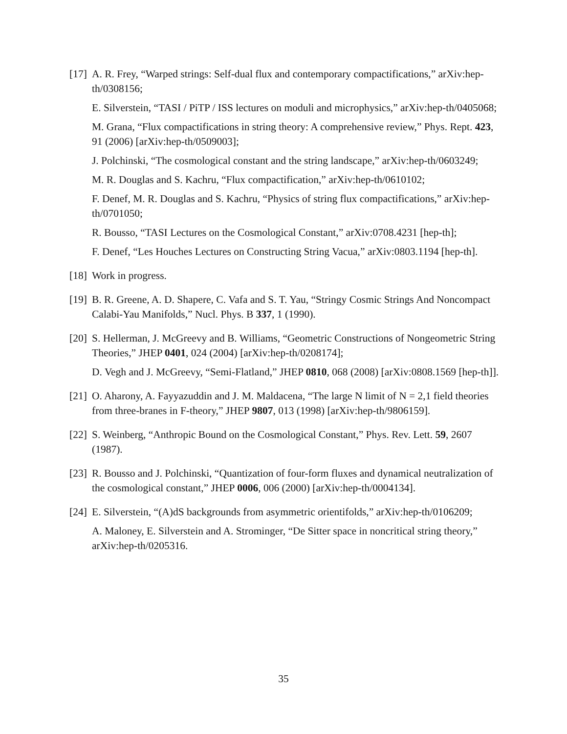[17]
A. R. Frey, “Warped strings: Self-dual flux and contemporary compactifications,” arXiv:hep-th/0308156;
E. Silverstein, “TASI / PiTP / ISS lectures on moduli and microphysics,” arXiv:hep-th/0405068;
M. Grana, “Flux compactifications in string theory: A comprehensive review,” Phys. Rept. 423, 91 (2006) [arXiv:hep-th/0509003];
J. Polchinski, “The cosmological constant and the string landscape,” arXiv:hep-th/0603249;
M. R. Douglas and S. Kachru, “Flux compactification,” arXiv:hep-th/0610102;
F. Denef, M. R. Douglas and S. Kachru, “Physics of string flux compactifications,” arXiv:hep-th/0701050;
R. Bousso, “TASI Lectures on the Cosmological Constant,” arXiv:0708.4231 [hep-th];
F. Denef, “Les Houches Lectures on Constructing String Vacua,” arXiv:0803.1194 [hep-th].
[18]
Work in progress.
[19]
B. R. Greene, A. D. Shapere, C. Vafa and S. T. Yau, “Stringy Cosmic Strings And Noncompact Calabi-Yau Manifolds,” Nucl. Phys. B 337, 1 (1990).
[20]
S. Hellerman, J. McGreevy and B. Williams, “Geometric Constructions of Nongeometric String Theories,” JHEP 0401, 024 (2004) [arXiv:hep-th/0208174];
D. Vegh and J. McGreevy, “Semi-Flatland,” JHEP 0810, 068 (2008) [arXiv:0808.1569 [hep-th]].
[21]
O. Aharony, A. Fayyazuddin and J. M. Maldacena, “The large N limit of N = 2,1 field theories from three-branes in F-theory,” JHEP 9807, 013 (1998) [arXiv:hep-th/9806159].
[22]
S. Weinberg, “Anthropic Bound on the Cosmological Constant,” Phys. Rev. Lett. 59, 2607 (1987).
[23]
R. Bousso and J. Polchinski, “Quantization of four-form fluxes and dynamical neutralization of the cosmological constant,” JHEP 0006, 006 (2000) [arXiv:hep-th/0004134].
[24]
E. Silverstein, “(A)dS backgrounds from asymmetric orientifolds,” arXiv:hep-th/0106209;
A. Maloney, E. Silverstein and A. Strominger, “De Sitter space in noncritical string theory,” arXiv:hep-th/0205316.
35